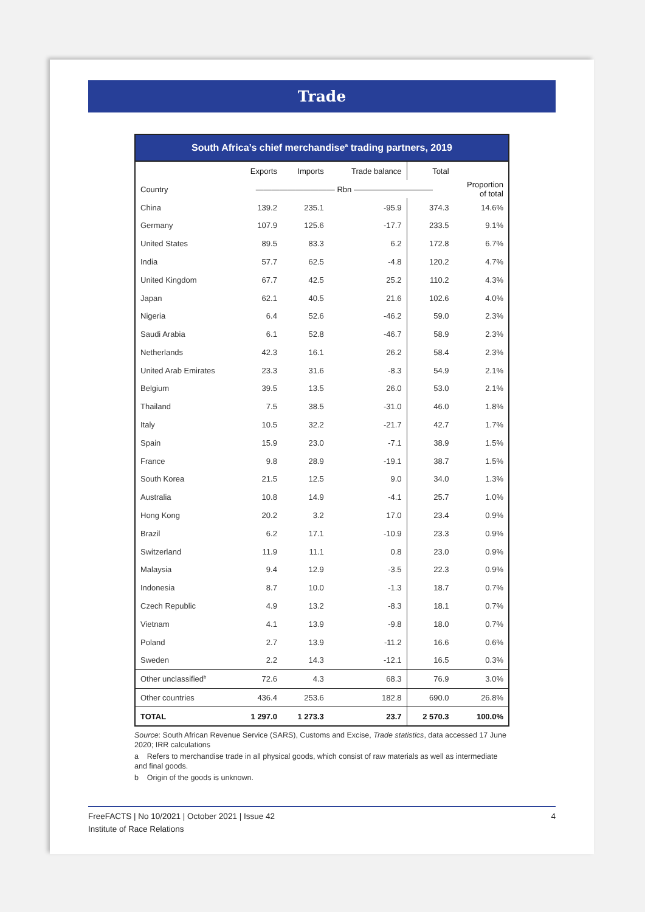Trade
South Africa’s chief merchandise <sup>a</sup> trading partners, 2019
| | Exports | Imports | Trade balance | Total | |
| --- | --- | --- | --- | --- | --- |
| Country | —————————— Rbn —————————— | | | | Proportion of total |
| China | 139.2 | 235.1 | -95.9 | 374.3 | 14.6% |
| Germany | 107.9 | 125.6 | -17.7 | 233.5 | 9.1% |
| United States | 89.5 | 83.3 | 6.2 | 172.8 | 6.7% |
| India | 57.7 | 62.5 | -4.8 | 120.2 | 4.7% |
| United Kingdom | 67.7 | 42.5 | 25.2 | 110.2 | 4.3% |
| Japan | 62.1 | 40.5 | 21.6 | 102.6 | 4.0% |
| Nigeria | 6.4 | 52.6 | -46.2 | 59.0 | 2.3% |
| Saudi Arabia | 6.1 | 52.8 | -46.7 | 58.9 | 2.3% |
| Netherlands | 42.3 | 16.1 | 26.2 | 58.4 | 2.3% |
| United Arab Emirates | 23.3 | 31.6 | -8.3 | 54.9 | 2.1% |
| Belgium | 39.5 | 13.5 | 26.0 | 53.0 | 2.1% |
| Thailand | 7.5 | 38.5 | -31.0 | 46.0 | 1.8% |
| Italy | 10.5 | 32.2 | -21.7 | 42.7 | 1.7% |
| Spain | 15.9 | 23.0 | -7.1 | 38.9 | 1.5% |
| France | 9.8 | 28.9 | -19.1 | 38.7 | 1.5% |
| South Korea | 21.5 | 12.5 | 9.0 | 34.0 | 1.3% |
| Australia | 10.8 | 14.9 | -4.1 | 25.7 | 1.0% |
| Hong Kong | 20.2 | 3.2 | 17.0 | 23.4 | 0.9% |
| Brazil | 6.2 | 17.1 | -10.9 | 23.3 | 0.9% |
| Switzerland | 11.9 | 11.1 | 0.8 | 23.0 | 0.9% |
| Malaysia | 9.4 | 12.9 | -3.5 | 22.3 | 0.9% |
| Indonesia | 8.7 | 10.0 | -1.3 | 18.7 | 0.7% |
| Czech Republic | 4.9 | 13.2 | -8.3 | 18.1 | 0.7% |
| Vietnam | 4.1 | 13.9 | -9.8 | 18.0 | 0.7% |
| Poland | 2.7 | 13.9 | -11.2 | 16.6 | 0.6% |
| Sweden | 2.2 | 14.3 | -12.1 | 16.5 | 0.3% |
| Other unclassified<sup>b</sup> | 72.6 | 4.3 | 68.3 | 76.9 | 3.0% |
| Other countries | 436.4 | 253.6 | 182.8 | 690.0 | 26.8% |
| TOTAL | 1 297.0 | 1 273.3 | 23.7 | 2 570.3 | 100.0% |
Source: South African Revenue Service (SARS), Customs and Excise, Trade statistics, data accessed 17 June 2020; IRR calculations
a Refers to merchandise trade in all physical goods, which consist of raw materials as well as intermediate and final goods.
b Origin of the goods is unknown.
4 FreeFACTS | No 10/2021 | October 2021 | Issue 42
Institute of Race Relations